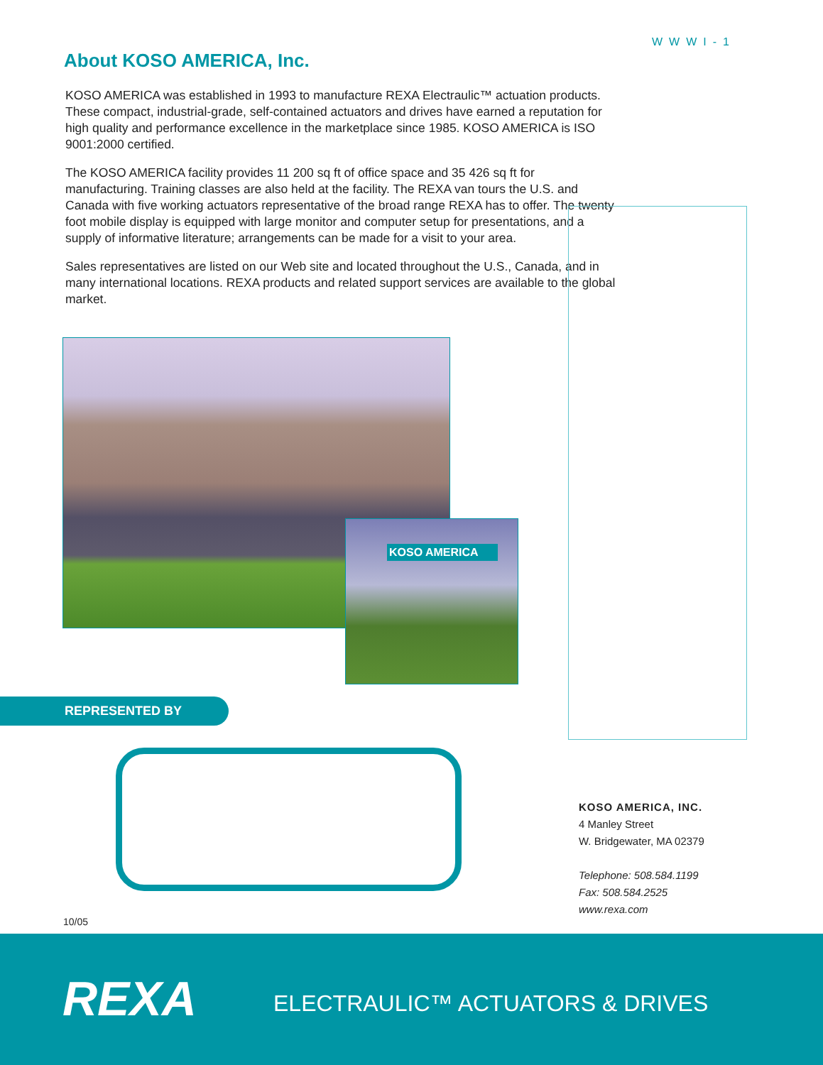WWWI-1
About KOSO AMERICA, Inc.
KOSO AMERICA was established in 1993 to manufacture REXA Electraulic™ actuation products. These compact, industrial-grade, self-contained actuators and drives have earned a reputation for high quality and performance excellence in the marketplace since 1985. KOSO AMERICA is ISO 9001:2000 certified.
The KOSO AMERICA facility provides 11 200 sq ft of office space and 35 426 sq ft for manufacturing. Training classes are also held at the facility. The REXA van tours the U.S. and Canada with five working actuators representative of the broad range REXA has to offer. The twenty foot mobile display is equipped with large monitor and computer setup for presentations, and a supply of informative literature; arrangements can be made for a visit to your area.
Sales representatives are listed on our Web site and located throughout the U.S., Canada, and in many international locations. REXA products and related support services are available to the global market.
KOSO AMERICA
REPRESENTED BY
KOSO AMERICA, INC.
4 Manley Street
W. Bridgewater, MA 02379
Telephone: 508.584.1199
Fax: 508.584.2525
www.rexa.com
10/05
REXA
ELECTRAULIC™ ACTUATORS & DRIVES